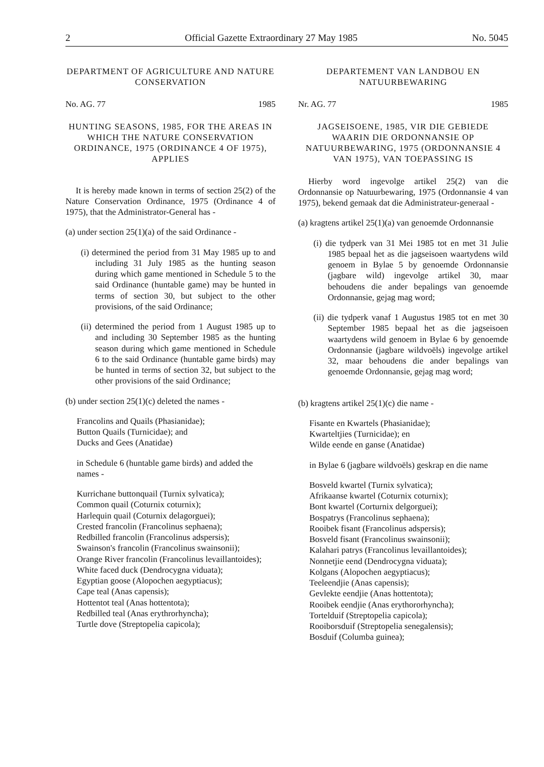2 Official Gazette Extraordinary 27 May 1985 No. 5045
DEPARTMENT OF AGRICULTURE AND NATURE CONSERVATION
No. AG. 77 1985
HUNTING SEASONS, 1985, FOR THE AREAS IN WHICH THE NATURE CONSERVATION ORDINANCE, 1975 (ORDINANCE 4 OF 1975), APPLIES
It is hereby made known in terms of section 25(2) of the Nature Conservation Ordinance, 1975 (Ordinance 4 of 1975), that the Administrator-General has -
(a) under section 25(1)(a) of the said Ordinance -
(i) determined the period from 31 May 1985 up to and including 31 July 1985 as the hunting season during which game mentioned in Schedule 5 to the said Ordinance (huntable game) may be hunted in terms of section 30, but subject to the other provisions, of the said Ordinance;
(ii) determined the period from 1 August 1985 up to and including 30 September 1985 as the hunting season during which game mentioned in Schedule 6 to the said Ordinance (huntable game birds) may be hunted in terms of section 32, but subject to the other provisions of the said Ordinance;
(b) under section 25(1)(c) deleted the names -
Francolins and Quails (Phasianidae);
Button Quails (Turnicidae); and
Ducks and Gees (Anatidae)
in Schedule 6 (huntable game birds) and added the names -
Kurrichane buttonquail (Turnix sylvatica);
Common quail (Coturnix coturnix);
Harlequin quail (Coturnix delagorguei);
Crested francolin (Francolinus sephaena);
Redbilled francolin (Francolinus adspersis);
Swainson's francolin (Francolinus swainsonii);
Orange River francolin (Francolinus levaillantoides);
White faced duck (Dendrocygna viduata);
Egyptian goose (Alopochen aegyptiacus);
Cape teal (Anas capensis);
Hottentot teal (Anas hottentota);
Redbilled teal (Anas erythrorhyncha);
Turtle dove (Streptopelia capicola);
DEPARTEMENT VAN LANDBOU EN NATUURBEWARING
Nr. AG. 77 1985
JAGSEISOENE, 1985, VIR DIE GEBIEDE WAARIN DIE ORDONNANSIE OP NATUURBEWARING, 1975 (ORDONNANSIE 4 VAN 1975), VAN TOEPASSING IS
Hierby word ingevolge artikel 25(2) van die Ordonnansie op Natuurbewaring, 1975 (Ordonnansie 4 van 1975), bekend gemaak dat die Administrateur-generaal -
(a) kragtens artikel 25(1)(a) van genoemde Ordonnansie
(i) die tydperk van 31 Mei 1985 tot en met 31 Julie 1985 bepaal het as die jagseisoen waartydens wild genoem in Bylae 5 by genoemde Ordonnansie (jagbare wild) ingevolge artikel 30, maar behoudens die ander bepalings van genoemde Ordonnansie, gejag mag word;
(ii) die tydperk vanaf 1 Augustus 1985 tot en met 30 September 1985 bepaal het as die jagseisoen waartydens wild genoem in Bylae 6 by genoemde Ordonnansie (jagbare wildvoëls) ingevolge artikel 32, maar behoudens die ander bepalings van genoemde Ordonnansie, gejag mag word;
(b) kragtens artikel 25(1)(c) die name -
Fisante en Kwartels (Phasianidae);
Kwarteltjies (Turnicidae); en
Wilde eende en ganse (Anatidae)
in Bylae 6 (jagbare wildvoëls) geskrap en die name
Bosveld kwartel (Turnix sylvatica);
Afrikaanse kwartel (Coturnix coturnix);
Bont kwartel (Corturnix delgorguei);
Bospatrys (Francolinus sephaena);
Rooibek fisant (Francolinus adspersis);
Bosveld fisant (Francolinus swainsonii);
Kalahari patrys (Francolinus levaillantoides);
Nonnetjie eend (Dendrocygna viduata);
Kolgans (Alopochen aegyptiacus);
Teeleendjie (Anas capensis);
Gevlekte eendjie (Anas hottentota);
Rooibek eendjie (Anas erythororhyncha);
Tortelduif (Streptopelia capicola);
Rooiborsduif (Streptopelia senegalensis);
Bosduif (Columba guinea);